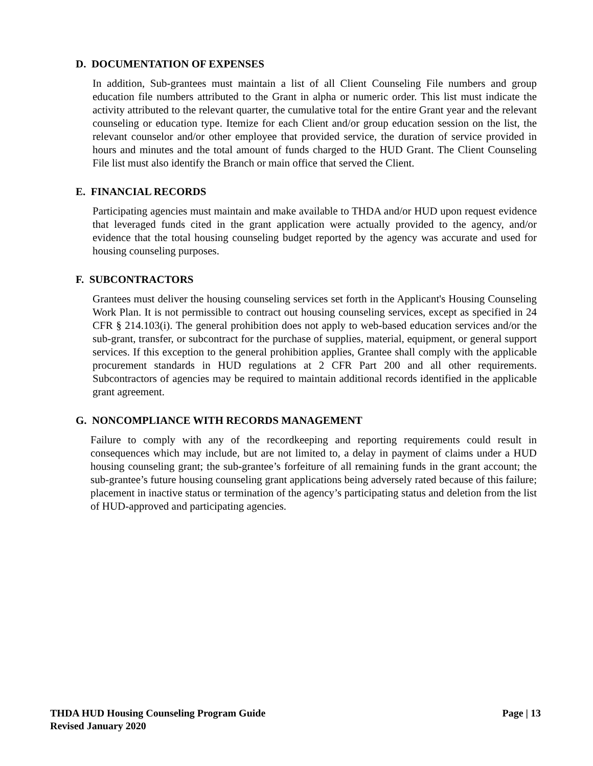D. DOCUMENTATION OF EXPENSES
In addition, Sub-grantees must maintain a list of all Client Counseling File numbers and group education file numbers attributed to the Grant in alpha or numeric order. This list must indicate the activity attributed to the relevant quarter, the cumulative total for the entire Grant year and the relevant counseling or education type. Itemize for each Client and/or group education session on the list, the relevant counselor and/or other employee that provided service, the duration of service provided in hours and minutes and the total amount of funds charged to the HUD Grant. The Client Counseling File list must also identify the Branch or main office that served the Client.
E. FINANCIAL RECORDS
Participating agencies must maintain and make available to THDA and/or HUD upon request evidence that leveraged funds cited in the grant application were actually provided to the agency, and/or evidence that the total housing counseling budget reported by the agency was accurate and used for housing counseling purposes.
F. SUBCONTRACTORS
Grantees must deliver the housing counseling services set forth in the Applicant's Housing Counseling Work Plan. It is not permissible to contract out housing counseling services, except as specified in 24 CFR § 214.103(i). The general prohibition does not apply to web-based education services and/or the sub-grant, transfer, or subcontract for the purchase of supplies, material, equipment, or general support services. If this exception to the general prohibition applies, Grantee shall comply with the applicable procurement standards in HUD regulations at 2 CFR Part 200 and all other requirements. Subcontractors of agencies may be required to maintain additional records identified in the applicable grant agreement.
G. NONCOMPLIANCE WITH RECORDS MANAGEMENT
Failure to comply with any of the recordkeeping and reporting requirements could result in consequences which may include, but are not limited to, a delay in payment of claims under a HUD housing counseling grant; the sub-grantee’s forfeiture of all remaining funds in the grant account; the sub-grantee’s future housing counseling grant applications being adversely rated because of this failure; placement in inactive status or termination of the agency’s participating status and deletion from the list of HUD-approved and participating agencies.
THDA HUD Housing Counseling Program Guide
Revised January 2020
Page | 13